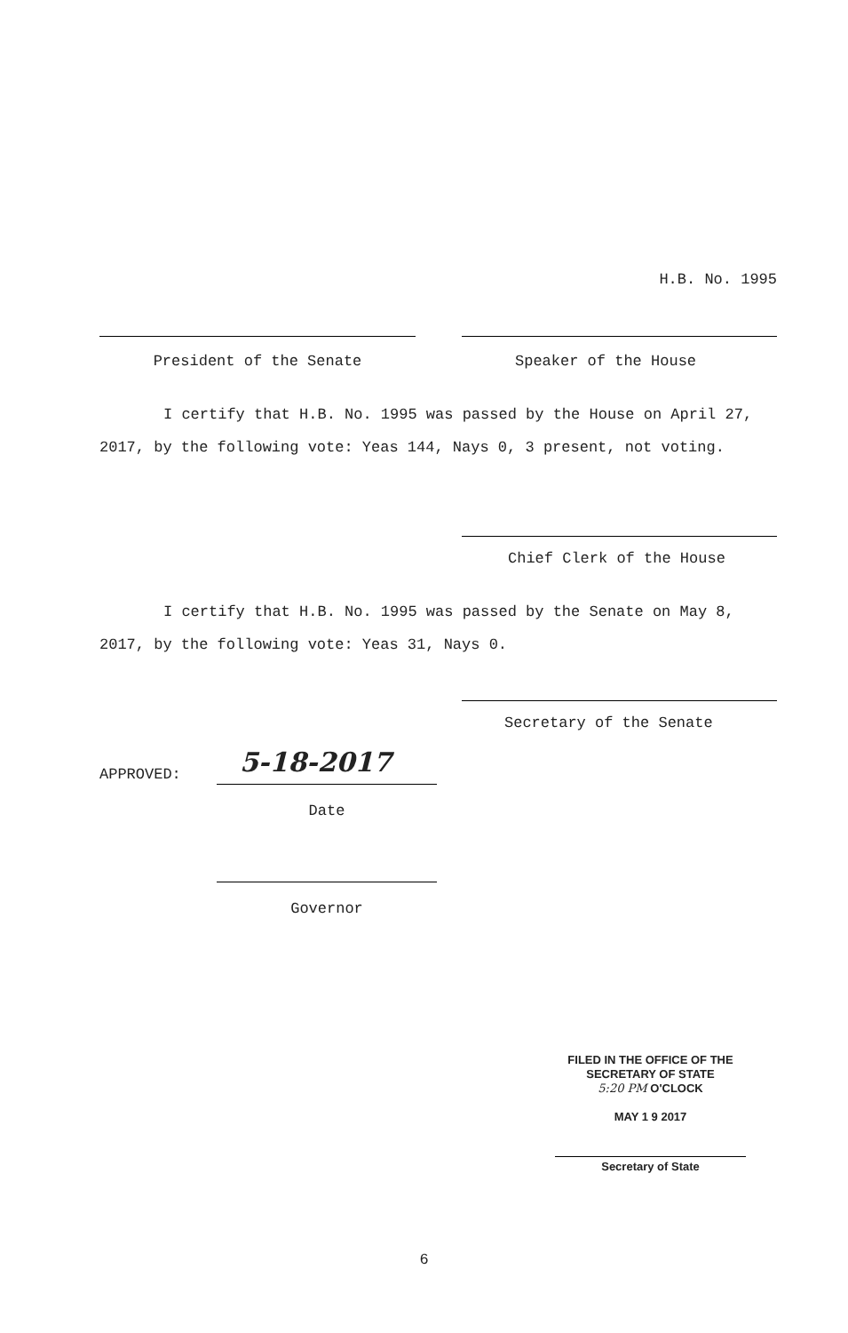H.B. No. 1995
President of the Senate Speaker of the House
I certify that H.B. No. 1995 was passed by the House on April 27, 2017, by the following vote: Yeas 144, Nays 0, 3 present, not voting.
Chief Clerk of the House
I certify that H.B. No. 1995 was passed by the Senate on May 8, 2017, by the following vote: Yeas 31, Nays 0.
Secretary of the Senate
APPROVED: 5-18-2017
Date
Governor
FILED IN THE OFFICE OF THE
SECRETARY OF STATE
5:20 PM O'CLOCK
MAY 1 9 2017
Secretary of State
6